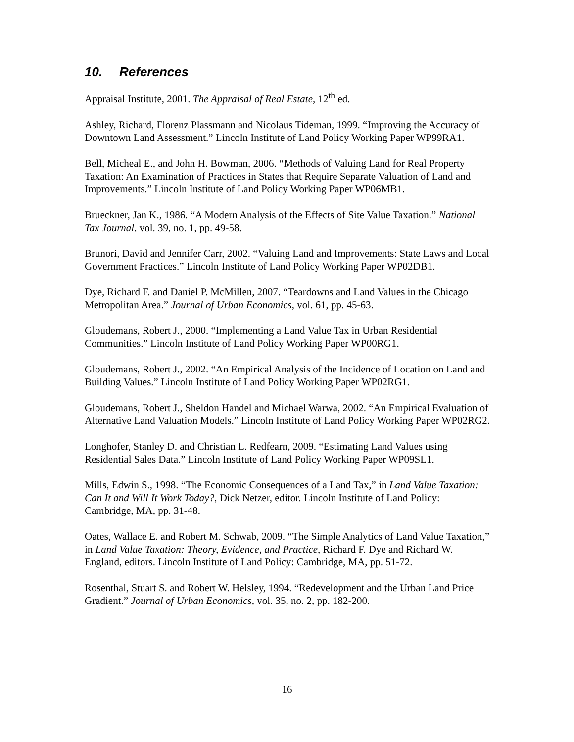10. References
Appraisal Institute, 2001. The Appraisal of Real Estate, 12<sup>th</sup> ed.
Ashley, Richard, Florenz Plassmann and Nicolaus Tideman, 1999. “Improving the Accuracy of Downtown Land Assessment.” Lincoln Institute of Land Policy Working Paper WP99RA1.
Bell, Micheal E., and John H. Bowman, 2006. “Methods of Valuing Land for Real Property Taxation: An Examination of Practices in States that Require Separate Valuation of Land and Improvements.” Lincoln Institute of Land Policy Working Paper WP06MB1.
Brueckner, Jan K., 1986. “A Modern Analysis of the Effects of Site Value Taxation.” National Tax Journal, vol. 39, no. 1, pp. 49-58.
Brunori, David and Jennifer Carr, 2002. “Valuing Land and Improvements: State Laws and Local Government Practices.” Lincoln Institute of Land Policy Working Paper WP02DB1.
Dye, Richard F. and Daniel P. McMillen, 2007. “Teardowns and Land Values in the Chicago Metropolitan Area.” Journal of Urban Economics, vol. 61, pp. 45-63.
Gloudemans, Robert J., 2000. “Implementing a Land Value Tax in Urban Residential Communities.” Lincoln Institute of Land Policy Working Paper WP00RG1.
Gloudemans, Robert J., 2002. “An Empirical Analysis of the Incidence of Location on Land and Building Values.” Lincoln Institute of Land Policy Working Paper WP02RG1.
Gloudemans, Robert J., Sheldon Handel and Michael Warwa, 2002. “An Empirical Evaluation of Alternative Land Valuation Models.” Lincoln Institute of Land Policy Working Paper WP02RG2.
Longhofer, Stanley D. and Christian L. Redfearn, 2009. “Estimating Land Values using Residential Sales Data.” Lincoln Institute of Land Policy Working Paper WP09SL1.
Mills, Edwin S., 1998. “The Economic Consequences of a Land Tax,” in Land Value Taxation: Can It and Will It Work Today?, Dick Netzer, editor. Lincoln Institute of Land Policy: Cambridge, MA, pp. 31-48.
Oates, Wallace E. and Robert M. Schwab, 2009. “The Simple Analytics of Land Value Taxation,” in Land Value Taxation: Theory, Evidence, and Practice, Richard F. Dye and Richard W. England, editors. Lincoln Institute of Land Policy: Cambridge, MA, pp. 51-72.
Rosenthal, Stuart S. and Robert W. Helsley, 1994. “Redevelopment and the Urban Land Price Gradient.” Journal of Urban Economics, vol. 35, no. 2, pp. 182-200.
16